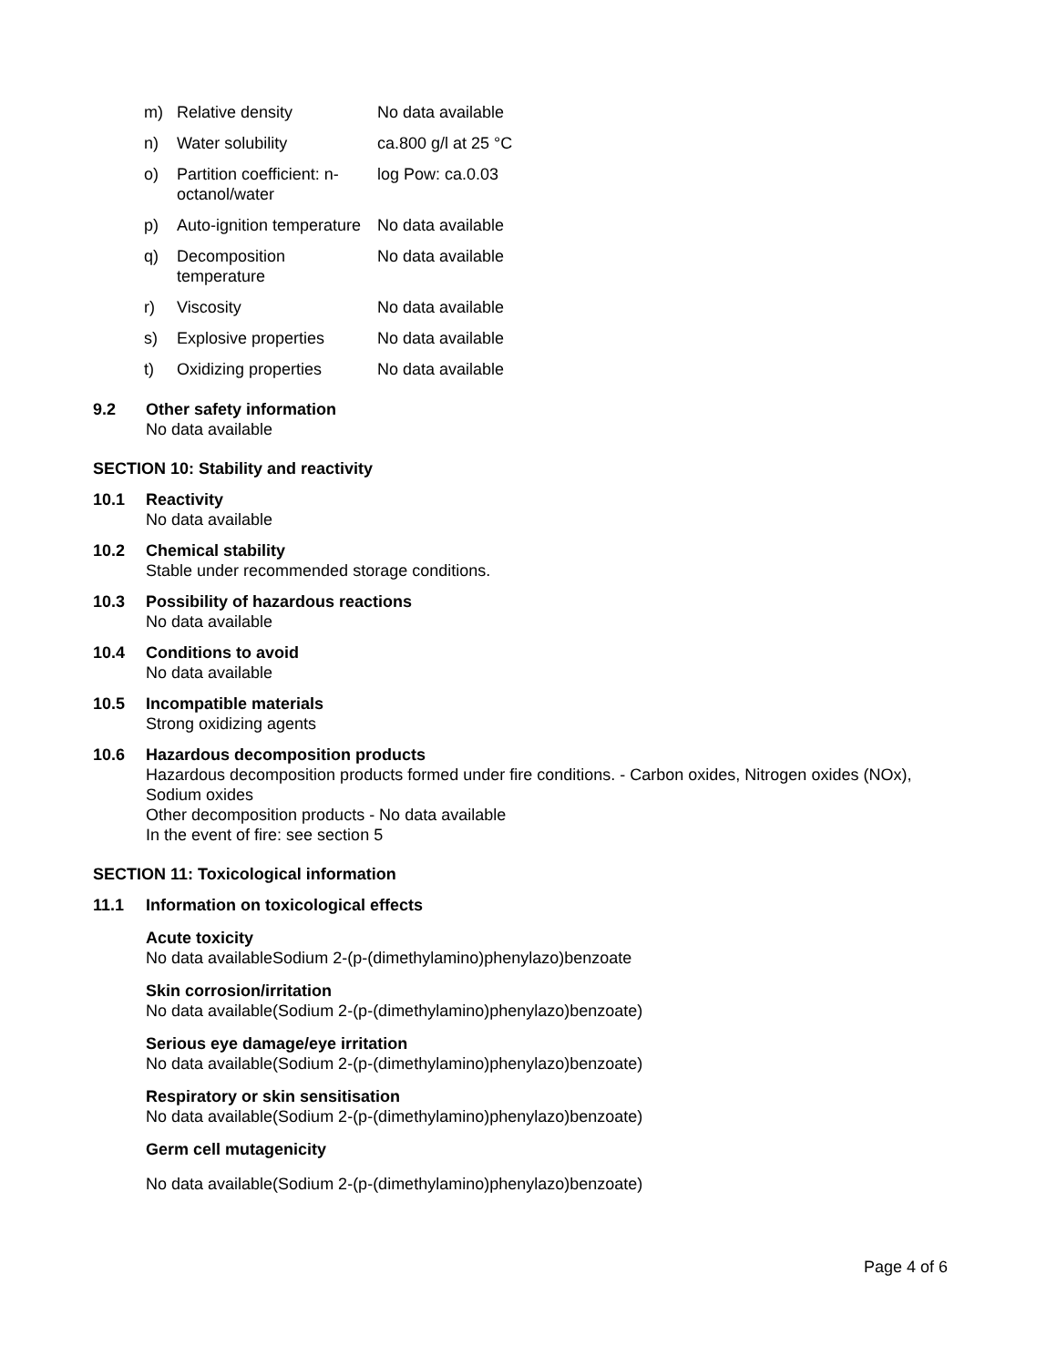| m) | Relative density | No data available |
| n) | Water solubility | ca.800 g/l at 25 °C |
| o) | Partition coefficient: n-octanol/water | log Pow: ca.0.03 |
| p) | Auto-ignition temperature | No data available |
| q) | Decomposition temperature | No data available |
| r) | Viscosity | No data available |
| s) | Explosive properties | No data available |
| t) | Oxidizing properties | No data available |
9.2 Other safety information
No data available
SECTION 10: Stability and reactivity
10.1 Reactivity
No data available
10.2 Chemical stability
Stable under recommended storage conditions.
10.3 Possibility of hazardous reactions
No data available
10.4 Conditions to avoid
No data available
10.5 Incompatible materials
Strong oxidizing agents
10.6 Hazardous decomposition products
Hazardous decomposition products formed under fire conditions. - Carbon oxides, Nitrogen oxides (NOx),
Sodium oxides
Other decomposition products - No data available
In the event of fire: see section 5
SECTION 11: Toxicological information
11.1 Information on toxicological effects
Acute toxicity
No data availableSodium 2-(p-(dimethylamino)phenylazo)benzoate
Skin corrosion/irritation
No data available(Sodium 2-(p-(dimethylamino)phenylazo)benzoate)
Serious eye damage/eye irritation
No data available(Sodium 2-(p-(dimethylamino)phenylazo)benzoate)
Respiratory or skin sensitisation
No data available(Sodium 2-(p-(dimethylamino)phenylazo)benzoate)
Germ cell mutagenicity
No data available(Sodium 2-(p-(dimethylamino)phenylazo)benzoate)
Page 4 of 6